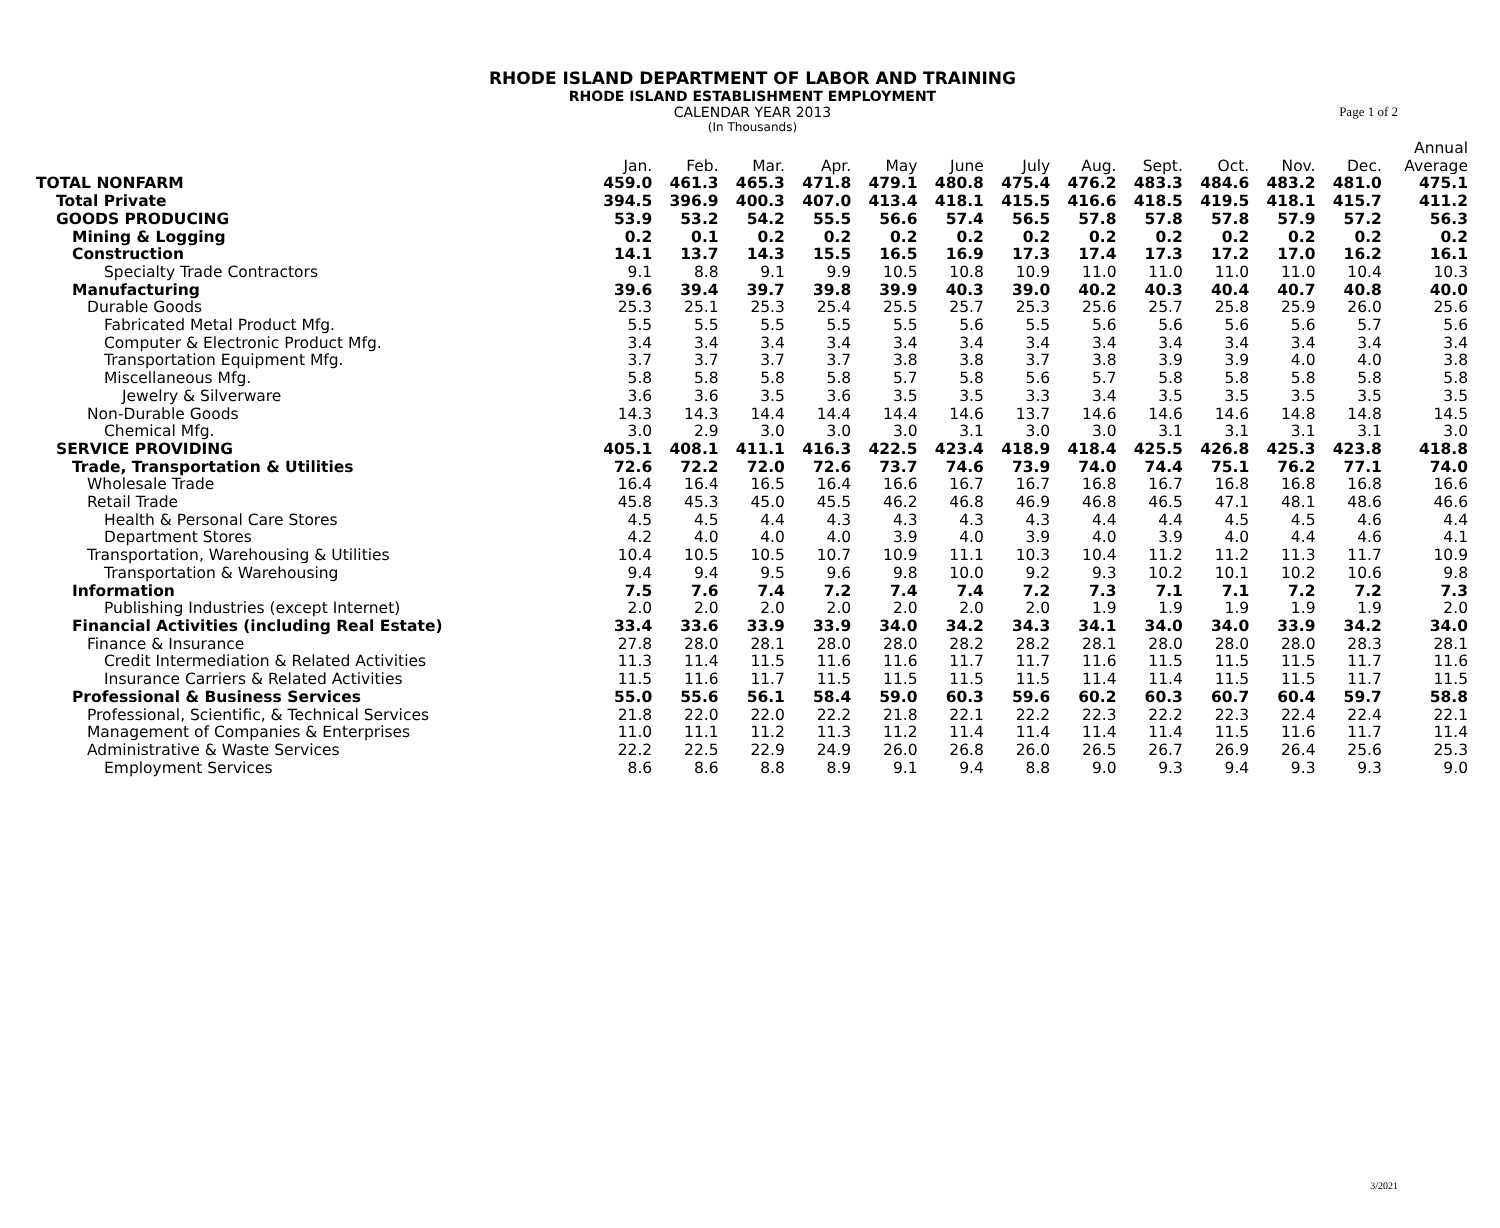Page 1 of 2
RHODE ISLAND DEPARTMENT OF LABOR AND TRAINING
RHODE ISLAND ESTABLISHMENT EMPLOYMENT
CALENDAR YEAR 2013
(In Thousands)
| | | | | | | | | | | | | | Annual |
| --- | --- | --- | --- | --- | --- | --- | --- | --- | --- | --- | --- | --- | --- |
| | Jan. | Feb. | Mar. | Apr. | May | June | July | Aug. | Sept. | Oct. | Nov. | Dec. | Average |
| TOTAL NONFARM | 459.0 | 461.3 | 465.3 | 471.8 | 479.1 | 480.8 | 475.4 | 476.2 | 483.3 | 484.6 | 483.2 | 481.0 | 475.1 |
| Total Private | 394.5 | 396.9 | 400.3 | 407.0 | 413.4 | 418.1 | 415.5 | 416.6 | 418.5 | 419.5 | 418.1 | 415.7 | 411.2 |
| GOODS PRODUCING | 53.9 | 53.2 | 54.2 | 55.5 | 56.6 | 57.4 | 56.5 | 57.8 | 57.8 | 57.8 | 57.9 | 57.2 | 56.3 |
| Mining & Logging | 0.2 | 0.1 | 0.2 | 0.2 | 0.2 | 0.2 | 0.2 | 0.2 | 0.2 | 0.2 | 0.2 | 0.2 | 0.2 |
| Construction | 14.1 | 13.7 | 14.3 | 15.5 | 16.5 | 16.9 | 17.3 | 17.4 | 17.3 | 17.2 | 17.0 | 16.2 | 16.1 |
| Specialty Trade Contractors | 9.1 | 8.8 | 9.1 | 9.9 | 10.5 | 10.8 | 10.9 | 11.0 | 11.0 | 11.0 | 11.0 | 10.4 | 10.3 |
| Manufacturing | 39.6 | 39.4 | 39.7 | 39.8 | 39.9 | 40.3 | 39.0 | 40.2 | 40.3 | 40.4 | 40.7 | 40.8 | 40.0 |
| Durable Goods | 25.3 | 25.1 | 25.3 | 25.4 | 25.5 | 25.7 | 25.3 | 25.6 | 25.7 | 25.8 | 25.9 | 26.0 | 25.6 |
| Fabricated Metal Product Mfg. | 5.5 | 5.5 | 5.5 | 5.5 | 5.5 | 5.6 | 5.5 | 5.6 | 5.6 | 5.6 | 5.6 | 5.7 | 5.6 |
| Computer & Electronic Product Mfg. | 3.4 | 3.4 | 3.4 | 3.4 | 3.4 | 3.4 | 3.4 | 3.4 | 3.4 | 3.4 | 3.4 | 3.4 | 3.4 |
| Transportation Equipment Mfg. | 3.7 | 3.7 | 3.7 | 3.7 | 3.8 | 3.8 | 3.7 | 3.8 | 3.9 | 3.9 | 4.0 | 4.0 | 3.8 |
| Miscellaneous Mfg. | 5.8 | 5.8 | 5.8 | 5.8 | 5.7 | 5.8 | 5.6 | 5.7 | 5.8 | 5.8 | 5.8 | 5.8 | 5.8 |
| Jewelry & Silverware | 3.6 | 3.6 | 3.5 | 3.6 | 3.5 | 3.5 | 3.3 | 3.4 | 3.5 | 3.5 | 3.5 | 3.5 | 3.5 |
| Non-Durable Goods | 14.3 | 14.3 | 14.4 | 14.4 | 14.4 | 14.6 | 13.7 | 14.6 | 14.6 | 14.6 | 14.8 | 14.8 | 14.5 |
| Chemical Mfg. | 3.0 | 2.9 | 3.0 | 3.0 | 3.0 | 3.1 | 3.0 | 3.0 | 3.1 | 3.1 | 3.1 | 3.1 | 3.0 |
| SERVICE PROVIDING | 405.1 | 408.1 | 411.1 | 416.3 | 422.5 | 423.4 | 418.9 | 418.4 | 425.5 | 426.8 | 425.3 | 423.8 | 418.8 |
| Trade, Transportation & Utilities | 72.6 | 72.2 | 72.0 | 72.6 | 73.7 | 74.6 | 73.9 | 74.0 | 74.4 | 75.1 | 76.2 | 77.1 | 74.0 |
| Wholesale Trade | 16.4 | 16.4 | 16.5 | 16.4 | 16.6 | 16.7 | 16.7 | 16.8 | 16.7 | 16.8 | 16.8 | 16.8 | 16.6 |
| Retail Trade | 45.8 | 45.3 | 45.0 | 45.5 | 46.2 | 46.8 | 46.9 | 46.8 | 46.5 | 47.1 | 48.1 | 48.6 | 46.6 |
| Health & Personal Care Stores | 4.5 | 4.5 | 4.4 | 4.3 | 4.3 | 4.3 | 4.3 | 4.4 | 4.4 | 4.5 | 4.5 | 4.6 | 4.4 |
| Department Stores | 4.2 | 4.0 | 4.0 | 4.0 | 3.9 | 4.0 | 3.9 | 4.0 | 3.9 | 4.0 | 4.4 | 4.6 | 4.1 |
| Transportation, Warehousing & Utilities | 10.4 | 10.5 | 10.5 | 10.7 | 10.9 | 11.1 | 10.3 | 10.4 | 11.2 | 11.2 | 11.3 | 11.7 | 10.9 |
| Transportation & Warehousing | 9.4 | 9.4 | 9.5 | 9.6 | 9.8 | 10.0 | 9.2 | 9.3 | 10.2 | 10.1 | 10.2 | 10.6 | 9.8 |
| Information | 7.5 | 7.6 | 7.4 | 7.2 | 7.4 | 7.4 | 7.2 | 7.3 | 7.1 | 7.1 | 7.2 | 7.2 | 7.3 |
| Publishing Industries (except Internet) | 2.0 | 2.0 | 2.0 | 2.0 | 2.0 | 2.0 | 2.0 | 1.9 | 1.9 | 1.9 | 1.9 | 1.9 | 2.0 |
| Financial Activities (including Real Estate) | 33.4 | 33.6 | 33.9 | 33.9 | 34.0 | 34.2 | 34.3 | 34.1 | 34.0 | 34.0 | 33.9 | 34.2 | 34.0 |
| Finance & Insurance | 27.8 | 28.0 | 28.1 | 28.0 | 28.0 | 28.2 | 28.2 | 28.1 | 28.0 | 28.0 | 28.0 | 28.3 | 28.1 |
| Credit Intermediation & Related Activities | 11.3 | 11.4 | 11.5 | 11.6 | 11.6 | 11.7 | 11.7 | 11.6 | 11.5 | 11.5 | 11.5 | 11.7 | 11.6 |
| Insurance Carriers & Related Activities | 11.5 | 11.6 | 11.7 | 11.5 | 11.5 | 11.5 | 11.5 | 11.4 | 11.4 | 11.5 | 11.5 | 11.7 | 11.5 |
| Professional & Business Services | 55.0 | 55.6 | 56.1 | 58.4 | 59.0 | 60.3 | 59.6 | 60.2 | 60.3 | 60.7 | 60.4 | 59.7 | 58.8 |
| Professional, Scientific, & Technical Services | 21.8 | 22.0 | 22.0 | 22.2 | 21.8 | 22.1 | 22.2 | 22.3 | 22.2 | 22.3 | 22.4 | 22.4 | 22.1 |
| Management of Companies & Enterprises | 11.0 | 11.1 | 11.2 | 11.3 | 11.2 | 11.4 | 11.4 | 11.4 | 11.4 | 11.5 | 11.6 | 11.7 | 11.4 |
| Administrative & Waste Services | 22.2 | 22.5 | 22.9 | 24.9 | 26.0 | 26.8 | 26.0 | 26.5 | 26.7 | 26.9 | 26.4 | 25.6 | 25.3 |
| Employment Services | 8.6 | 8.6 | 8.8 | 8.9 | 9.1 | 9.4 | 8.8 | 9.0 | 9.3 | 9.4 | 9.3 | 9.3 | 9.0 |
3/2021